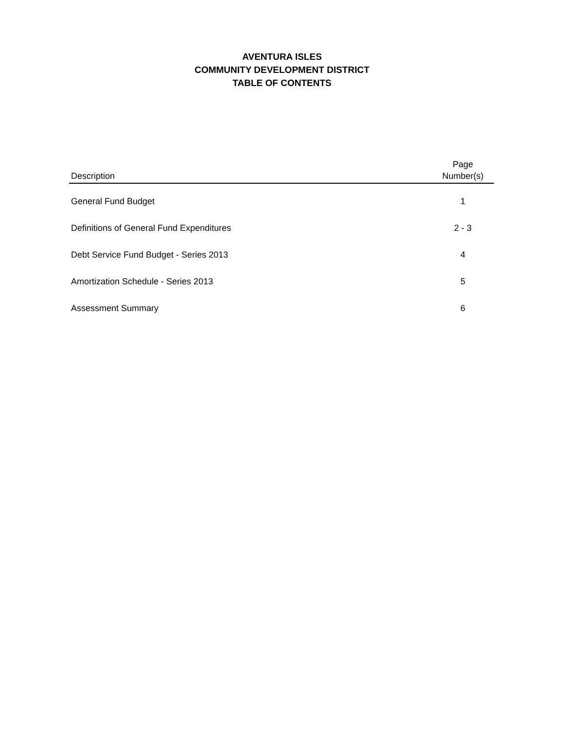AVENTURA ISLES
COMMUNITY DEVELOPMENT DISTRICT
TABLE OF CONTENTS
| Description | Page Number(s) |
| --- | --- |
| General Fund Budget | 1 |
| Definitions of General Fund Expenditures | 2 - 3 |
| Debt Service Fund Budget - Series 2013 | 4 |
| Amortization Schedule - Series 2013 | 5 |
| Assessment Summary | 6 |